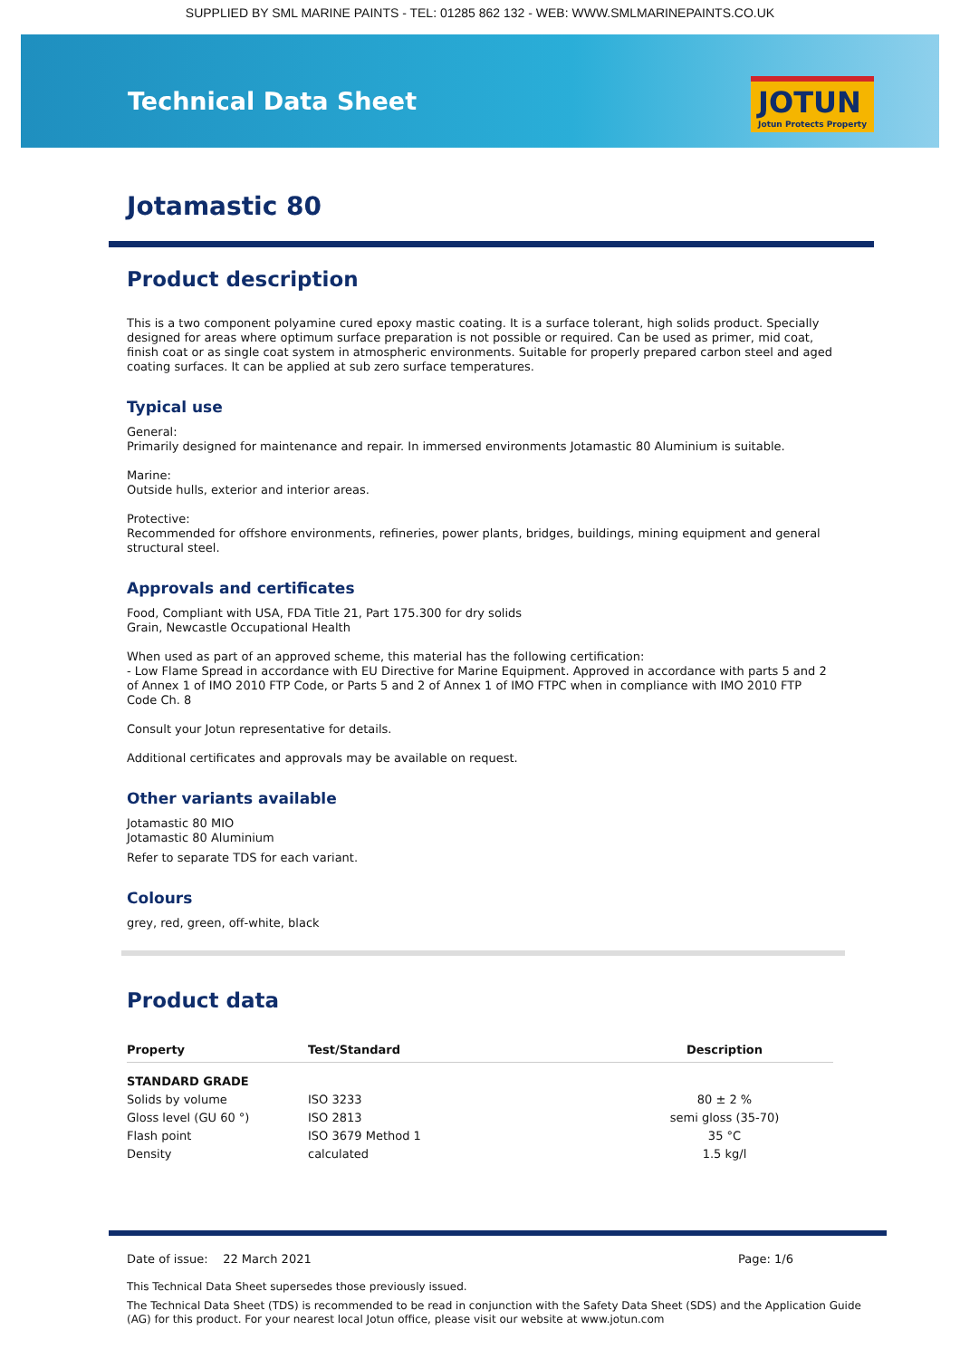SUPPLIED BY SML MARINE PAINTS - TEL: 01285 862 132 - WEB: WWW.SMLMARINEPAINTS.CO.UK
Technical Data Sheet JOTUN
Jotun Protects Property
Jotamastic 80
Product description
This is a two component polyamine cured epoxy mastic coating. It is a surface tolerant, high solids product. Specially designed for areas where optimum surface preparation is not possible or required. Can be used as primer, mid coat, finish coat or as single coat system in atmospheric environments. Suitable for properly prepared carbon steel and aged coating surfaces. It can be applied at sub zero surface temperatures.
Typical use
General:
Primarily designed for maintenance and repair. In immersed environments Jotamastic 80 Aluminium is suitable.
Marine:
Outside hulls, exterior and interior areas.
Protective:
Recommended for offshore environments, refineries, power plants, bridges, buildings, mining equipment and general structural steel.
Approvals and certificates
Food, Compliant with USA, FDA Title 21, Part 175.300 for dry solids
Grain, Newcastle Occupational Health
When used as part of an approved scheme, this material has the following certification:
- Low Flame Spread in accordance with EU Directive for Marine Equipment. Approved in accordance with parts 5 and 2 of Annex 1 of IMO 2010 FTP Code, or Parts 5 and 2 of Annex 1 of IMO FTPC when in compliance with IMO 2010 FTP Code Ch. 8
Consult your Jotun representative for details.
Additional certificates and approvals may be available on request.
Other variants available
Jotamastic 80 MIO
Jotamastic 80 Aluminium
Refer to separate TDS for each variant.
Colours
grey, red, green, off-white, black
Product data
| Property | Test/Standard | Description |
| --- | --- | --- |
| STANDARD GRADE | | |
| Solids by volume | ISO 3233 | 80 ± 2 % |
| Gloss level (GU 60 °) | ISO 2813 | semi gloss (35-70) |
| Flash point | ISO 3679 Method 1 | 35 °C |
| Density | calculated | 1.5 kg/l |
Date of issue: 22 March 2021 Page: 1/6
This Technical Data Sheet supersedes those previously issued.
The Technical Data Sheet (TDS) is recommended to be read in conjunction with the Safety Data Sheet (SDS) and the Application Guide (AG) for this product. For your nearest local Jotun office, please visit our website at www.jotun.com